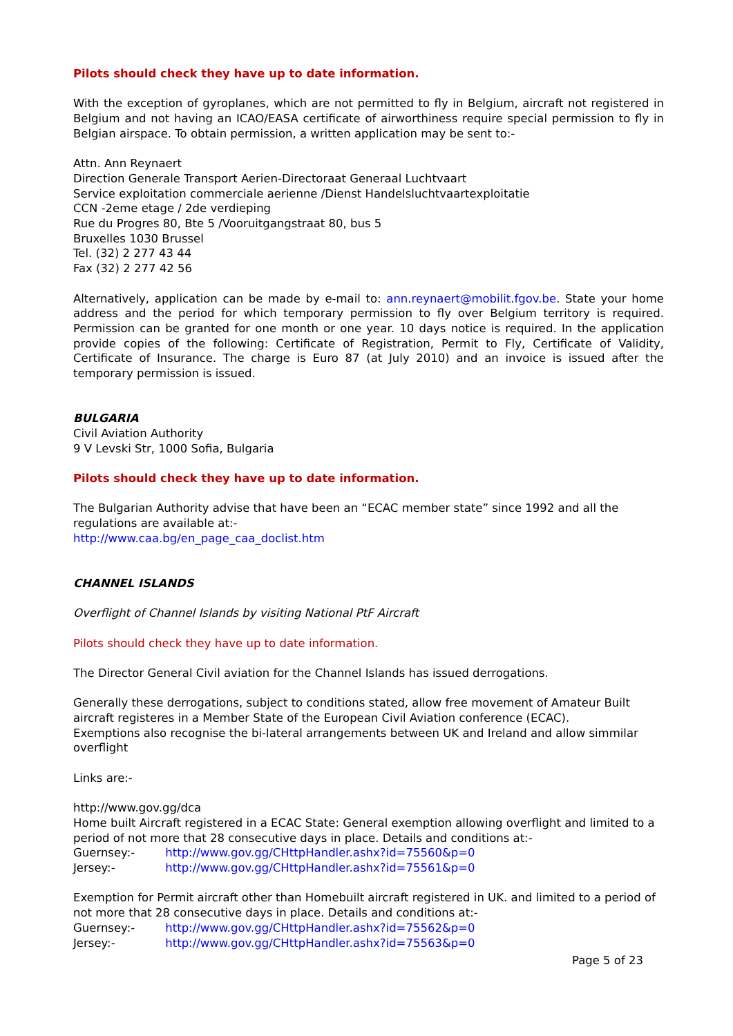Pilots should check they have up to date information.
With the exception of gyroplanes, which are not permitted to fly in Belgium, aircraft not registered in Belgium and not having an ICAO/EASA certificate of airworthiness require special permission to fly in Belgian airspace. To obtain permission, a written application may be sent to:-
Attn. Ann Reynaert
Direction Generale Transport Aerien-Directoraat Generaal Luchtvaart
Service exploitation commerciale aerienne /Dienst Handelsluchtvaartexploitatie
CCN -2eme etage / 2de verdieping
Rue du Progres 80, Bte 5 /Vooruitgangstraat 80, bus 5
Bruxelles 1030 Brussel
Tel. (32) 2 277 43 44
Fax (32) 2 277 42 56
Alternatively, application can be made by e-mail to: ann.reynaert@mobilit.fgov.be. State your home address and the period for which temporary permission to fly over Belgium territory is required. Permission can be granted for one month or one year. 10 days notice is required. In the application provide copies of the following: Certificate of Registration, Permit to Fly, Certificate of Validity, Certificate of Insurance. The charge is Euro 87 (at July 2010) and an invoice is issued after the temporary permission is issued.
BULGARIA
Civil Aviation Authority
9 V Levski Str, 1000 Sofia, Bulgaria
Pilots should check they have up to date information.
The Bulgarian Authority advise that have been an “ECAC member state” since 1992 and all the regulations are available at:-
http://www.caa.bg/en_page_caa_doclist.htm
CHANNEL ISLANDS
Overflight of Channel Islands by visiting National PtF Aircraft
Pilots should check they have up to date information.
The Director General Civil aviation for the Channel Islands has issued derrogations.
Generally these derrogations, subject to conditions stated, allow free movement of Amateur Built aircraft registeres in a Member State of the European Civil Aviation conference (ECAC).
Exemptions also recognise the bi-lateral arrangements between UK and Ireland and allow simmilar overflight
Links are:-
http://www.gov.gg/dca
Home built Aircraft registered in a ECAC State: General exemption allowing overflight and limited to a period of not more that 28 consecutive days in place. Details and conditions at:-
Guernsey:- http://www.gov.gg/CHttpHandler.ashx?id=75560&p=0
Jersey:- http://www.gov.gg/CHttpHandler.ashx?id=75561&p=0
Exemption for Permit aircraft other than Homebuilt aircraft registered in UK. and limited to a period of not more that 28 consecutive days in place. Details and conditions at:-
Guernsey:- http://www.gov.gg/CHttpHandler.ashx?id=75562&p=0
Jersey:- http://www.gov.gg/CHttpHandler.ashx?id=75563&p=0
Page 5 of 23